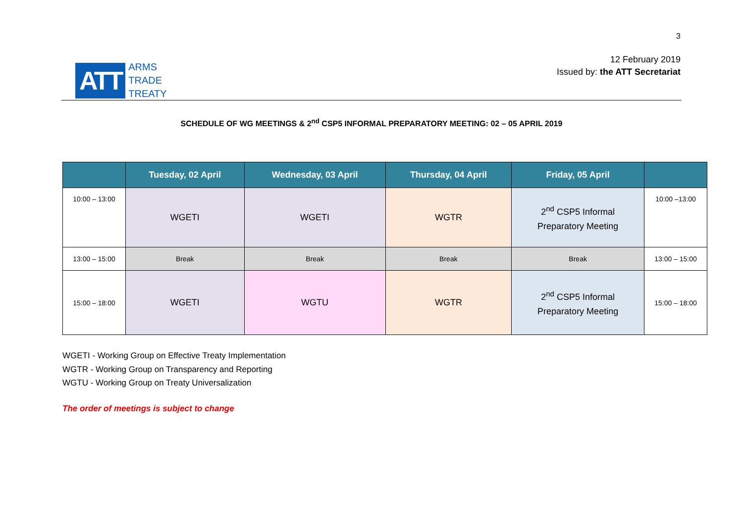3
ATT
ARMS
TRADE
TREATY
12 February 2019
Issued by: the ATT Secretariat
SCHEDULE OF WG MEETINGS & 2<sup>nd</sup> CSP5 INFORMAL PREPARATORY MEETING: 02 – 05 APRIL 2019
| | Tuesday, 02 April | Wednesday, 03 April | Thursday, 04 April | Friday, 05 April | |
| --- | --- | --- | --- | --- | --- |
| 10:00 – 13:00 | WGETI | WGETI | WGTR | 2<sup>nd</sup> CSP5 Informal Preparatory Meeting | 10:00 –13:00 |
| 13:00 – 15:00 | Break | Break | Break | Break | 13:00 – 15:00 |
| 15:00 – 18:00 | WGETI | WGTU | WGTR | 2<sup>nd</sup> CSP5 Informal Preparatory Meeting | 15:00 – 18:00 |
WGETI - Working Group on Effective Treaty Implementation
WGTR - Working Group on Transparency and Reporting
WGTU - Working Group on Treaty Universalization
The order of meetings is subject to change